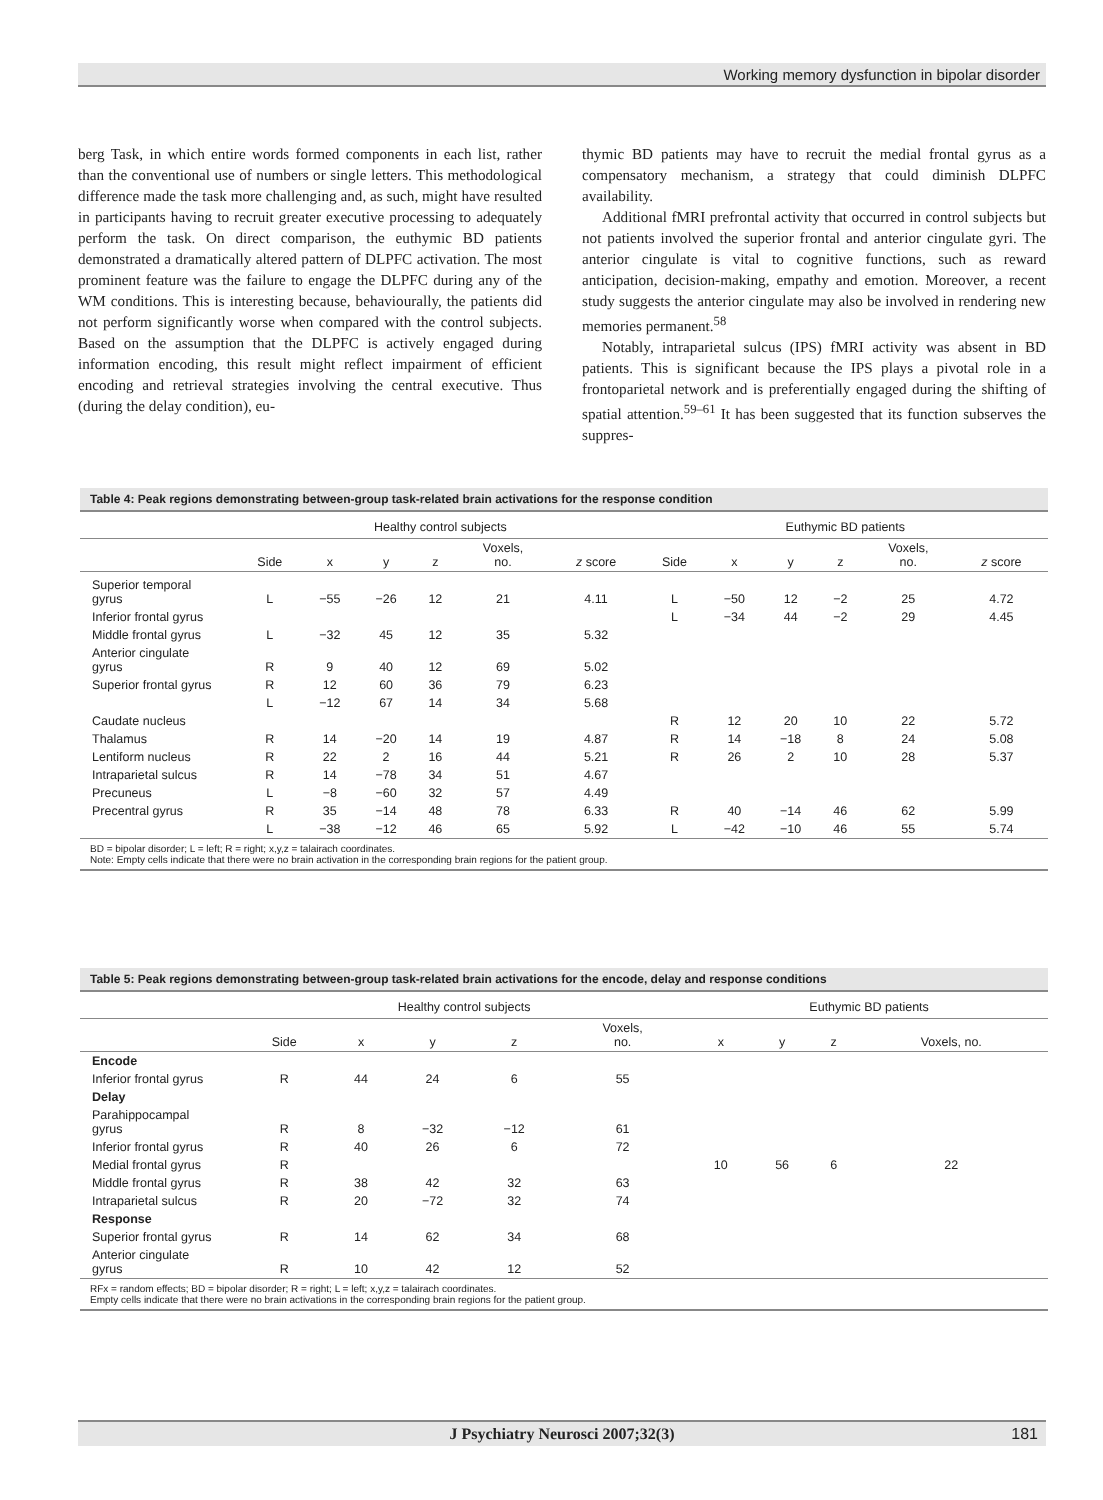Working memory dysfunction in bipolar disorder
berg Task, in which entire words formed components in each list, rather than the conventional use of numbers or single letters. This methodological difference made the task more challenging and, as such, might have resulted in participants having to recruit greater executive processing to adequately perform the task. On direct comparison, the euthymic BD patients demonstrated a dramatically altered pattern of DLPFC activation. The most prominent feature was the failure to engage the DLPFC during any of the WM conditions. This is interesting because, behaviourally, the patients did not perform significantly worse when compared with the control subjects. Based on the assumption that the DLPFC is actively engaged during information encoding, this result might reflect impairment of efficient encoding and retrieval strategies involving the central executive. Thus (during the delay condition), eu-
thymic BD patients may have to recruit the medial frontal gyrus as a compensatory mechanism, a strategy that could diminish DLPFC availability.
Additional fMRI prefrontal activity that occurred in control subjects but not patients involved the superior frontal and anterior cingulate gyri. The anterior cingulate is vital to cognitive functions, such as reward anticipation, decision-making, empathy and emotion. Moreover, a recent study suggests the anterior cingulate may also be involved in rendering new memories permanent.<sup>58</sup>
Notably, intraparietal sulcus (IPS) fMRI activity was absent in BD patients. This is significant because the IPS plays a pivotal role in a frontoparietal network and is preferentially engaged during the shifting of spatial attention.<sup>59–61</sup> It has been suggested that its function subserves the suppres-
Table 4: Peak regions demonstrating between-group task-related brain activations for the response condition
| | Healthy control subjects | | | | | | Euthymic BD patients | | | | | |
| --- | --- | --- | --- | --- | --- | --- | --- | --- | --- | --- | --- | --- |
| | Side | x | y | z | Voxels, no. | z score | Side | x | y | z | Voxels, no. | z score |
| Superior temporal gyrus | L | −55 | −26 | 12 | 21 | 4.11 | L | −50 | 12 | −2 | 25 | 4.72 |
| Inferior frontal gyrus | | | | | | | L | −34 | 44 | −2 | 29 | 4.45 |
| Middle frontal gyrus | L | −32 | 45 | 12 | 35 | 5.32 | | | | | | |
| Anterior cingulate gyrus | R | 9 | 40 | 12 | 69 | 5.02 | | | | | | |
| Superior frontal gyrus | R | 12 | 60 | 36 | 79 | 6.23 | | | | | | |
| | L | −12 | 67 | 14 | 34 | 5.68 | | | | | | |
| Caudate nucleus | | | | | | | R | 12 | 20 | 10 | 22 | 5.72 |
| Thalamus | R | 14 | −20 | 14 | 19 | 4.87 | R | 14 | −18 | 8 | 24 | 5.08 |
| Lentiform nucleus | R | 22 | 2 | 16 | 44 | 5.21 | R | 26 | 2 | 10 | 28 | 5.37 |
| Intraparietal sulcus | R | 14 | −78 | 34 | 51 | 4.67 | | | | | | |
| Precuneus | L | −8 | −60 | 32 | 57 | 4.49 | | | | | | |
| Precentral gyrus | R | 35 | −14 | 48 | 78 | 6.33 | R | 40 | −14 | 46 | 62 | 5.99 |
| | L | −38 | −12 | 46 | 65 | 5.92 | L | −42 | −10 | 46 | 55 | 5.74 |
BD = bipolar disorder; L = left; R = right; x,y,z = talairach coordinates.
Note: Empty cells indicate that there were no brain activation in the corresponding brain regions for the patient group.
Table 5: Peak regions demonstrating between-group task-related brain activations for the encode, delay and response conditions
| | Healthy control subjects | | | | | Euthymic BD patients | | | |
| --- | --- | --- | --- | --- | --- | --- | --- | --- | --- |
| | Side | x | y | z | Voxels, no. | x | y | z | Voxels, no. |
| Encode | | | | | | | | | |
| Inferior frontal gyrus | R | 44 | 24 | 6 | 55 | | | | |
| Delay | | | | | | | | | |
| Parahippocampal gyrus | R | 8 | −32 | −12 | 61 | | | | |
| Inferior frontal gyrus | R | 40 | 26 | 6 | 72 | | | | |
| Medial frontal gyrus | R | | | | | 10 | 56 | 6 | 22 |
| Middle frontal gyrus | R | 38 | 42 | 32 | 63 | | | | |
| Intraparietal sulcus | R | 20 | −72 | 32 | 74 | | | | |
| Response | | | | | | | | | |
| Superior frontal gyrus | R | 14 | 62 | 34 | 68 | | | | |
| Anterior cingulate gyrus | R | 10 | 42 | 12 | 52 | | | | |
RFx = random effects; BD = bipolar disorder; R = right; L = left; x,y,z = talairach coordinates.
Empty cells indicate that there were no brain activations in the corresponding brain regions for the patient group.
J Psychiatry Neurosci 2007;32(3) 181